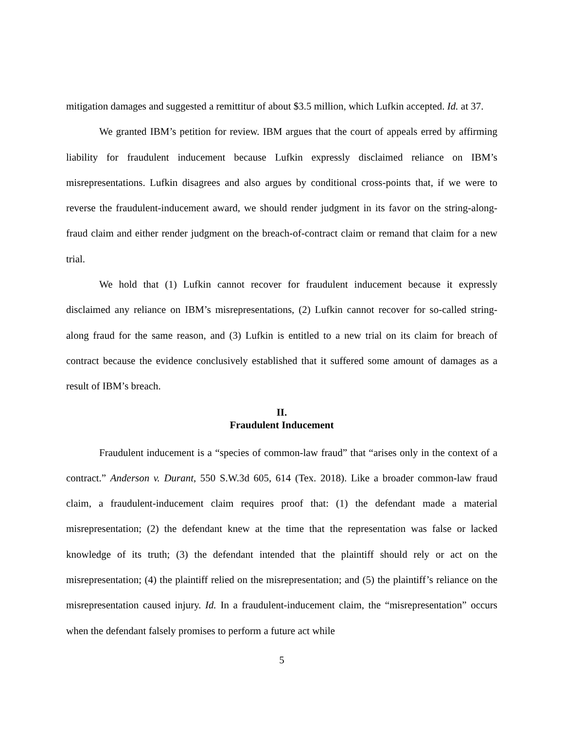mitigation damages and suggested a remittitur of about $3.5 million, which Lufkin accepted. Id. at 37.
We granted IBM’s petition for review. IBM argues that the court of appeals erred by affirming liability for fraudulent inducement because Lufkin expressly disclaimed reliance on IBM’s misrepresentations. Lufkin disagrees and also argues by conditional cross-points that, if we were to reverse the fraudulent-inducement award, we should render judgment in its favor on the string-along-fraud claim and either render judgment on the breach-of-contract claim or remand that claim for a new trial.
We hold that (1) Lufkin cannot recover for fraudulent inducement because it expressly disclaimed any reliance on IBM’s misrepresentations, (2) Lufkin cannot recover for so-called string-along fraud for the same reason, and (3) Lufkin is entitled to a new trial on its claim for breach of contract because the evidence conclusively established that it suffered some amount of damages as a result of IBM’s breach.
II.
Fraudulent Inducement
Fraudulent inducement is a “species of common-law fraud” that “arises only in the context of a contract.” Anderson v. Durant, 550 S.W.3d 605, 614 (Tex. 2018). Like a broader common-law fraud claim, a fraudulent-inducement claim requires proof that: (1) the defendant made a material misrepresentation; (2) the defendant knew at the time that the representation was false or lacked knowledge of its truth; (3) the defendant intended that the plaintiff should rely or act on the misrepresentation; (4) the plaintiff relied on the misrepresentation; and (5) the plaintiff’s reliance on the misrepresentation caused injury. Id. In a fraudulent-inducement claim, the “misrepresentation” occurs when the defendant falsely promises to perform a future act while
5